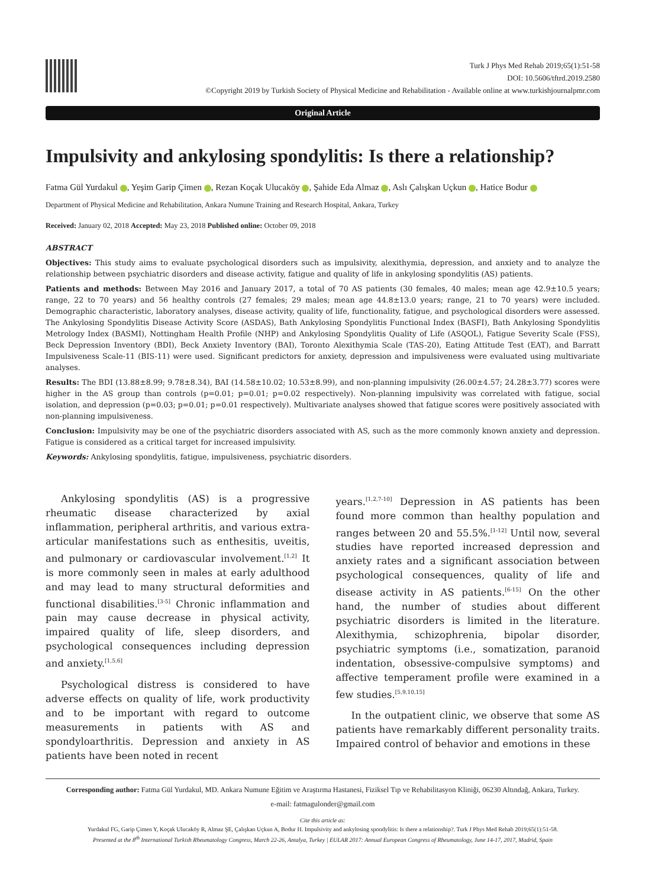Turk J Phys Med Rehab 2019;65(1):51-58
DOI: 10.5606/tftrd.2019.2580
©Copyright 2019 by Turkish Society of Physical Medicine and Rehabilitation - Available online at www.turkishjournalpmr.com
Original Article
Impulsivity and ankylosing spondylitis: Is there a relationship?
Fatma Gül Yurdakul , Yeşim Garip Çimen , Rezan Koçak Ulucaköy , Şahide Eda Almaz , Aslı Çalışkan Uçkun , Hatice Bodur
Department of Physical Medicine and Rehabilitation, Ankara Numune Training and Research Hospital, Ankara, Turkey
Received: January 02, 2018 Accepted: May 23, 2018 Published online: October 09, 2018
ABSTRACT
Objectives: This study aims to evaluate psychological disorders such as impulsivity, alexithymia, depression, and anxiety and to analyze the relationship between psychiatric disorders and disease activity, fatigue and quality of life in ankylosing spondylitis (AS) patients.
Patients and methods: Between May 2016 and January 2017, a total of 70 AS patients (30 females, 40 males; mean age 42.9±10.5 years; range, 22 to 70 years) and 56 healthy controls (27 females; 29 males; mean age 44.8±13.0 years; range, 21 to 70 years) were included. Demographic characteristic, laboratory analyses, disease activity, quality of life, functionality, fatigue, and psychological disorders were assessed. The Ankylosing Spondylitis Disease Activity Score (ASDAS), Bath Ankylosing Spondylitis Functional Index (BASFI), Bath Ankylosing Spondylitis Metrology Index (BASMI), Nottingham Health Profile (NHP) and Ankylosing Spondylitis Quality of Life (ASQOL), Fatigue Severity Scale (FSS), Beck Depression Inventory (BDI), Beck Anxiety Inventory (BAI), Toronto Alexithymia Scale (TAS-20), Eating Attitude Test (EAT), and Barratt Impulsiveness Scale-11 (BIS-11) were used. Significant predictors for anxiety, depression and impulsiveness were evaluated using multivariate analyses.
Results: The BDI (13.88±8.99; 9.78±8.34), BAI (14.58±10.02; 10.53±8.99), and non-planning impulsivity (26.00±4.57; 24.28±3.77) scores were higher in the AS group than controls (p=0.01; p=0.01; p=0.02 respectively). Non-planning impulsivity was correlated with fatigue, social isolation, and depression (p=0.03; p=0.01; p=0.01 respectively). Multivariate analyses showed that fatigue scores were positively associated with non-planning impulsiveness.
Conclusion: Impulsivity may be one of the psychiatric disorders associated with AS, such as the more commonly known anxiety and depression. Fatigue is considered as a critical target for increased impulsivity.
Keywords: Ankylosing spondylitis, fatigue, impulsiveness, psychiatric disorders.
Ankylosing spondylitis (AS) is a progressive rheumatic disease characterized by axial inflammation, peripheral arthritis, and various extra-articular manifestations such as enthesitis, uveitis, and pulmonary or cardiovascular involvement.<sup>[1,2]</sup> It is more commonly seen in males at early adulthood and may lead to many structural deformities and functional disabilities.<sup>[3-5]</sup> Chronic inflammation and pain may cause decrease in physical activity, impaired quality of life, sleep disorders, and psychological consequences including depression and anxiety.<sup>[1,5,6]</sup>
Psychological distress is considered to have adverse effects on quality of life, work productivity and to be important with regard to outcome measurements in patients with AS and spondyloarthritis. Depression and anxiety in AS patients have been noted in recent
years.<sup>[1,2,7-10]</sup> Depression in AS patients has been found more common than healthy population and ranges between 20 and 55.5%.<sup>[1-12]</sup> Until now, several studies have reported increased depression and anxiety rates and a significant association between psychological consequences, quality of life and disease activity in AS patients.<sup>[6-15]</sup> On the other hand, the number of studies about different psychiatric disorders is limited in the literature. Alexithymia, schizophrenia, bipolar disorder, psychiatric symptoms (i.e., somatization, paranoid indentation, obsessive-compulsive symptoms) and affective temperament profile were examined in a few studies.<sup>[5,9,10,15]</sup>
In the outpatient clinic, we observe that some AS patients have remarkably different personality traits. Impaired control of behavior and emotions in these
Corresponding author: Fatma Gül Yurdakul, MD. Ankara Numune Eğitim ve Araştırma Hastanesi, Fiziksel Tıp ve Rehabilitasyon Kliniği, 06230 Altındağ, Ankara, Turkey.
e-mail: fatmagulonder@gmail.com
Cite this article as:
Yurdakul FG, Garip Çimen Y, Koçak Ulucaköy R, Almaz ŞE, Çalışkan Uçkun A, Bodur H. Impulsivity and ankylosing spondylitis: Is there a relationship?. Turk J Phys Med Rehab 2019;65(1):51-58.
Presented at the 8<sup>th</sup> International Turkish Rheumatology Congress, March 22-26, Antalya, Turkey | EULAR 2017: Annual European Congress of Rheumatology, June 14-17, 2017, Madrid, Spain